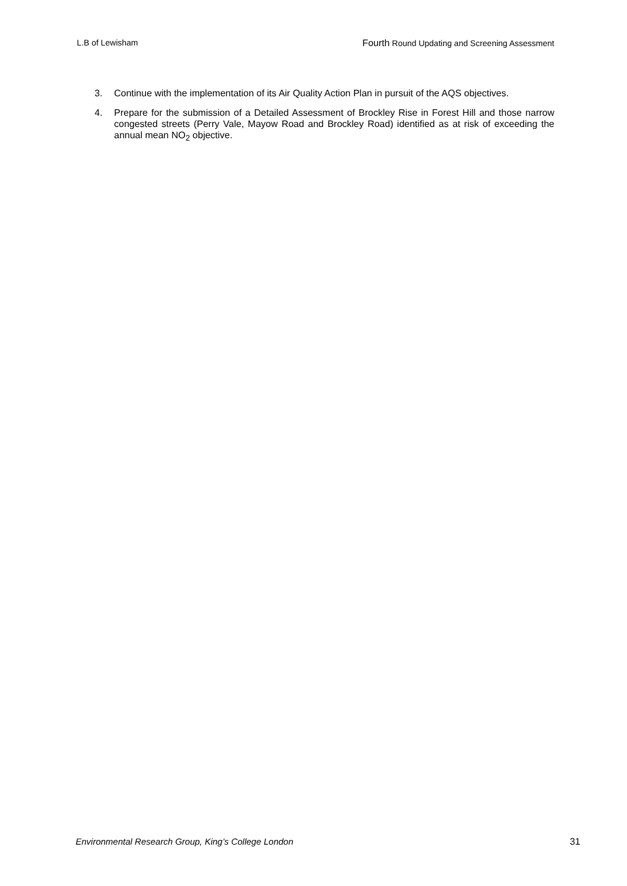L.B of Lewisham Fourth Round Updating and Screening Assessment
3. Continue with the implementation of its Air Quality Action Plan in pursuit of the AQS objectives.
4. Prepare for the submission of a Detailed Assessment of Brockley Rise in Forest Hill and those narrow congested streets (Perry Vale, Mayow Road and Brockley Road) identified as at risk of exceeding the annual mean NO<sub>2</sub> objective.
Environmental Research Group, King’s College London 31